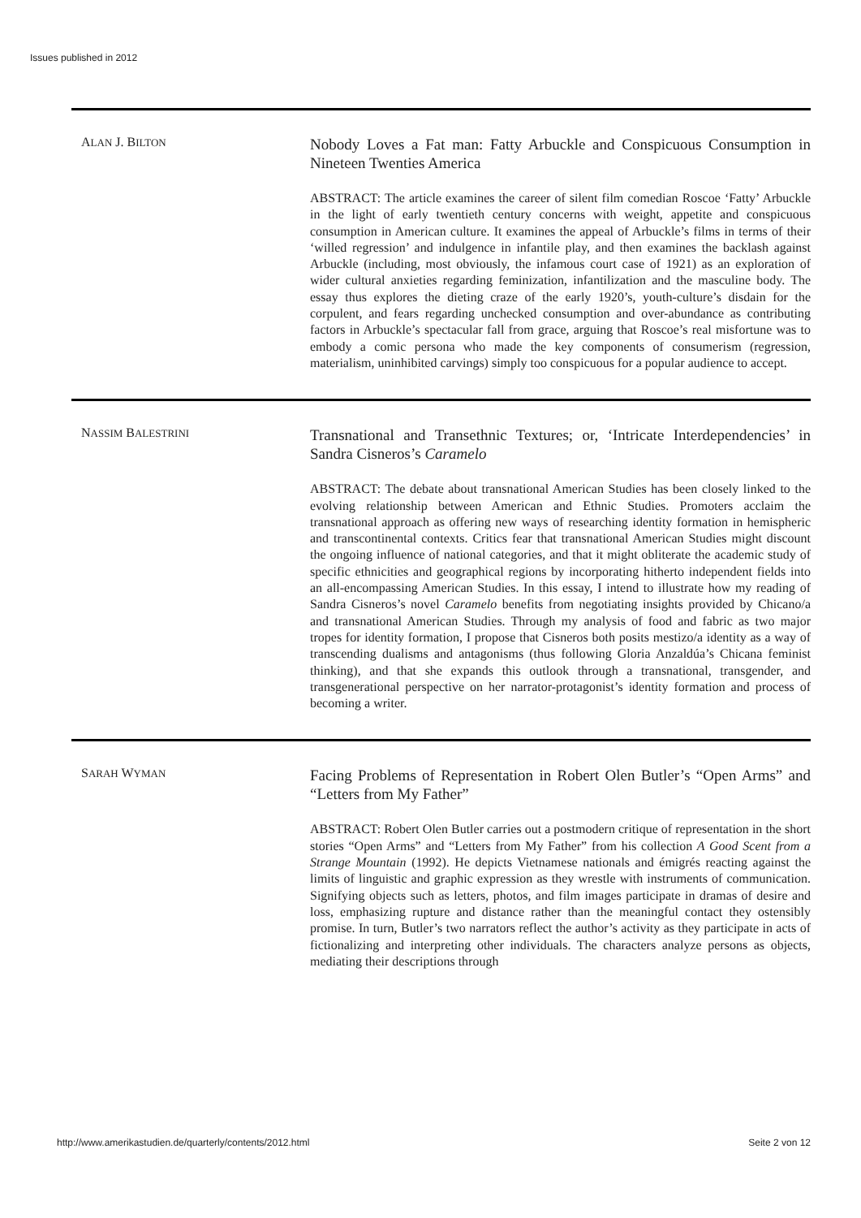Issues published in 2012
ALAN J. BILTON
Nobody Loves a Fat man: Fatty Arbuckle and Conspicuous Consumption in Nineteen Twenties America
ABSTRACT: The article examines the career of silent film comedian Roscoe ‘Fatty’ Arbuckle in the light of early twentieth century concerns with weight, appetite and conspicuous consumption in American culture. It examines the appeal of Arbuckle’s films in terms of their ‘willed regression’ and indulgence in infantile play, and then examines the backlash against Arbuckle (including, most obviously, the infamous court case of 1921) as an exploration of wider cultural anxieties regarding feminization, infantilization and the masculine body. The essay thus explores the dieting craze of the early 1920’s, youth-culture’s disdain for the corpulent, and fears regarding unchecked consumption and over-abundance as contributing factors in Arbuckle’s spectacular fall from grace, arguing that Roscoe’s real misfortune was to embody a comic persona who made the key components of consumerism (regression, materialism, uninhibited carvings) simply too conspicuous for a popular audience to accept.
NASSIM BALESTRINI
Transnational and Transethnic Textures; or, ‘Intricate Interdependencies’ in Sandra Cisneros’s Caramelo
ABSTRACT: The debate about transnational American Studies has been closely linked to the evolving relationship between American and Ethnic Studies. Promoters acclaim the transnational approach as offering new ways of researching identity formation in hemispheric and transcontinental contexts. Critics fear that transnational American Studies might discount the ongoing influence of national categories, and that it might obliterate the academic study of specific ethnicities and geographical regions by incorporating hitherto independent fields into an all-encompassing American Studies. In this essay, I intend to illustrate how my reading of Sandra Cisneros’s novel Caramelo benefits from negotiating insights provided by Chicano/a and transnational American Studies. Through my analysis of food and fabric as two major tropes for identity formation, I propose that Cisneros both posits mestizo/a identity as a way of transcending dualisms and antagonisms (thus following Gloria Anzaldúa’s Chicana feminist thinking), and that she expands this outlook through a transnational, transgender, and transgenerational perspective on her narrator-protagonist’s identity formation and process of becoming a writer.
SARAH WYMAN
Facing Problems of Representation in Robert Olen Butler’s “Open Arms” and “Letters from My Father”
ABSTRACT: Robert Olen Butler carries out a postmodern critique of representation in the short stories “Open Arms” and “Letters from My Father” from his collection A Good Scent from a Strange Mountain (1992). He depicts Vietnamese nationals and émigrés reacting against the limits of linguistic and graphic expression as they wrestle with instruments of communication. Signifying objects such as letters, photos, and film images participate in dramas of desire and loss, emphasizing rupture and distance rather than the meaningful contact they ostensibly promise. In turn, Butler’s two narrators reflect the author’s activity as they participate in acts of fictionalizing and interpreting other individuals. The characters analyze persons as objects, mediating their descriptions through
http://www.amerikastudien.de/quarterly/contents/2012.html Seite 2 von 12